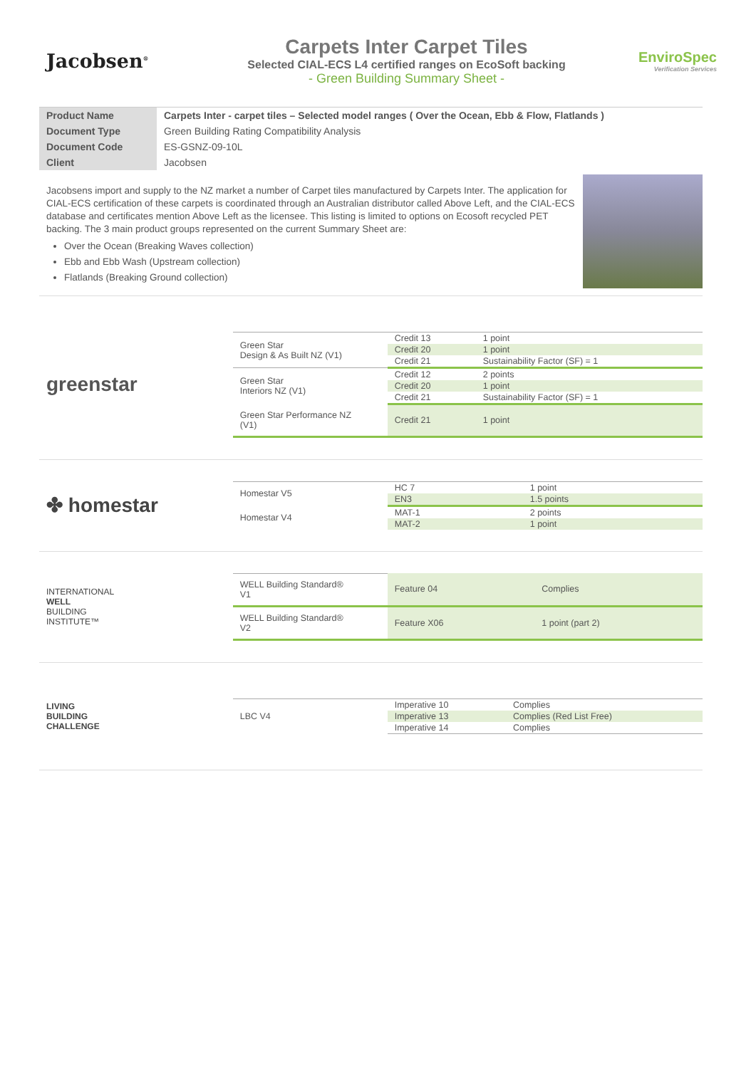Jacobsen<sup>®</sup>
Carpets Inter Carpet Tiles
Selected CIAL-ECS L4 certified ranges on EcoSoft backing
- Green Building Summary Sheet -
EnviroSpec
Verification Services
| Product Name | Carpets Inter - carpet tiles – Selected model ranges ( Over the Ocean, Ebb & Flow, Flatlands ) |
| Document Type | Green Building Rating Compatibility Analysis |
| Document Code | ES-GSNZ-09-10L |
| Client | Jacobsen |
Jacobsens import and supply to the NZ market a number of Carpet tiles manufactured by Carpets Inter. The application for CIAL-ECS certification of these carpets is coordinated through an Australian distributor called Above Left, and the CIAL-ECS database and certificates mention Above Left as the licensee. This listing is limited to options on Ecosoft recycled PET backing. The 3 main product groups represented on the current Summary Sheet are:
Over the Ocean (Breaking Waves collection)
Ebb and Ebb Wash (Upstream collection)
Flatlands (Breaking Ground collection)
greenstar
| Green Star Design & As Built NZ (V1) | Credit 13 | 1 point |
| | Credit 20 | 1 point |
| | Credit 21 | Sustainability Factor (SF) = 1 |
| Green Star Interiors NZ (V1) | Credit 12 | 2 points |
| | Credit 20 | 1 point |
| | Credit 21 | Sustainability Factor (SF) = 1 |
| Green Star Performance NZ (V1) | Credit 21 | 1 point |
✤ homestar
| Homestar V5 | HC 7 | 1 point |
| | EN3 | 1.5 points |
| Homestar V4 | MAT-1 | 2 points |
| | MAT-2 | 1 point |
INTERNATIONAL
WELL
BUILDING
INSTITUTE™
| WELL Building Standard® V1 | Feature 04 | Complies |
| WELL Building Standard® V2 | Feature X06 | 1 point (part 2) |
LIVING
BUILDING
CHALLENGE
| LBC V4 | Imperative 10 | Complies |
| | Imperative 13 | Complies (Red List Free) |
| | Imperative 14 | Complies |